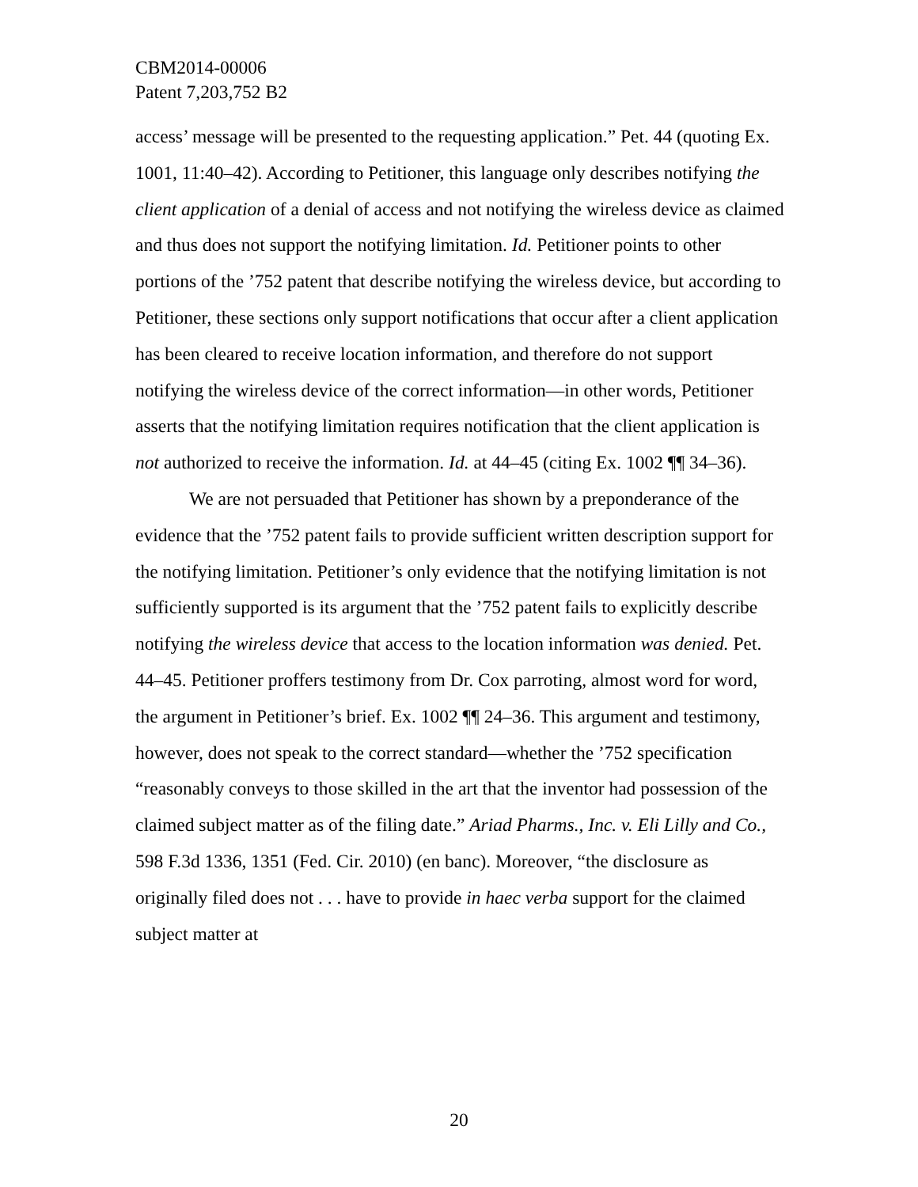CBM2014-00006
Patent 7,203,752 B2
access’ message will be presented to the requesting application.” Pet. 44 (quoting Ex. 1001, 11:40–42). According to Petitioner, this language only describes notifying the client application of a denial of access and not notifying the wireless device as claimed and thus does not support the notifying limitation. Id. Petitioner points to other portions of the ’752 patent that describe notifying the wireless device, but according to Petitioner, these sections only support notifications that occur after a client application has been cleared to receive location information, and therefore do not support notifying the wireless device of the correct information—in other words, Petitioner asserts that the notifying limitation requires notification that the client application is not authorized to receive the information. Id. at 44–45 (citing Ex. 1002 ¶¶ 34–36).
We are not persuaded that Petitioner has shown by a preponderance of the evidence that the ’752 patent fails to provide sufficient written description support for the notifying limitation. Petitioner’s only evidence that the notifying limitation is not sufficiently supported is its argument that the ’752 patent fails to explicitly describe notifying the wireless device that access to the location information was denied. Pet. 44–45. Petitioner proffers testimony from Dr. Cox parroting, almost word for word, the argument in Petitioner’s brief. Ex. 1002 ¶¶ 24–36. This argument and testimony, however, does not speak to the correct standard—whether the ’752 specification “reasonably conveys to those skilled in the art that the inventor had possession of the claimed subject matter as of the filing date.” Ariad Pharms., Inc. v. Eli Lilly and Co., 598 F.3d 1336, 1351 (Fed. Cir. 2010) (en banc). Moreover, “the disclosure as originally filed does not . . . have to provide in haec verba support for the claimed subject matter at
20